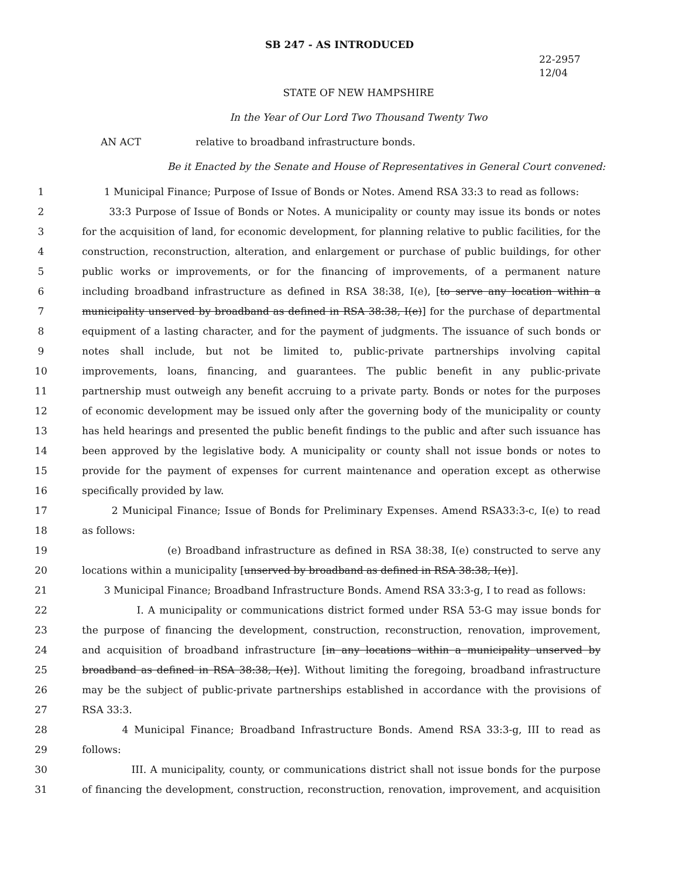SB 247 - AS INTRODUCED
22-2957
12/04
STATE OF NEW HAMPSHIRE
In the Year of Our Lord Two Thousand Twenty Two
AN ACT relative to broadband infrastructure bonds.
Be it Enacted by the Senate and House of Representatives in General Court convened:
1 1 Municipal Finance; Purpose of Issue of Bonds or Notes. Amend RSA 33:3 to read as follows:
2 33:3 Purpose of Issue of Bonds or Notes. A municipality or county may issue its bonds or notes
3 for the acquisition of land, for economic development, for planning relative to public facilities, for the
4 construction, reconstruction, alteration, and enlargement or purchase of public buildings, for other
5 public works or improvements, or for the financing of improvements, of a permanent nature
6 including broadband infrastructure as defined in RSA 38:38, I(e), [to serve any location within a
7 municipality unserved by broadband as defined in RSA 38:38, I(e)] for the purchase of departmental
8 equipment of a lasting character, and for the payment of judgments. The issuance of such bonds or
9 notes shall include, but not be limited to, public-private partnerships involving capital
10 improvements, loans, financing, and guarantees. The public benefit in any public-private
11 partnership must outweigh any benefit accruing to a private party. Bonds or notes for the purposes
12 of economic development may be issued only after the governing body of the municipality or county
13 has held hearings and presented the public benefit findings to the public and after such issuance has
14 been approved by the legislative body. A municipality or county shall not issue bonds or notes to
15 provide for the payment of expenses for current maintenance and operation except as otherwise
16 specifically provided by law.
17 2 Municipal Finance; Issue of Bonds for Preliminary Expenses. Amend RSA33:3-c, I(e) to read
18 as follows:
19 (e) Broadband infrastructure as defined in RSA 38:38, I(e) constructed to serve any
20 locations within a municipality [unserved by broadband as defined in RSA 38:38, I(e)].
21 3 Municipal Finance; Broadband Infrastructure Bonds. Amend RSA 33:3-g, I to read as follows:
22 I. A municipality or communications district formed under RSA 53-G may issue bonds for
23 the purpose of financing the development, construction, reconstruction, renovation, improvement,
24 and acquisition of broadband infrastructure [in any locations within a municipality unserved by
25 broadband as defined in RSA 38:38, I(e)]. Without limiting the foregoing, broadband infrastructure
26 may be the subject of public-private partnerships established in accordance with the provisions of
27 RSA 33:3.
28 4 Municipal Finance; Broadband Infrastructure Bonds. Amend RSA 33:3-g, III to read as
29 follows:
30 III. A municipality, county, or communications district shall not issue bonds for the purpose
31 of financing the development, construction, reconstruction, renovation, improvement, and acquisition